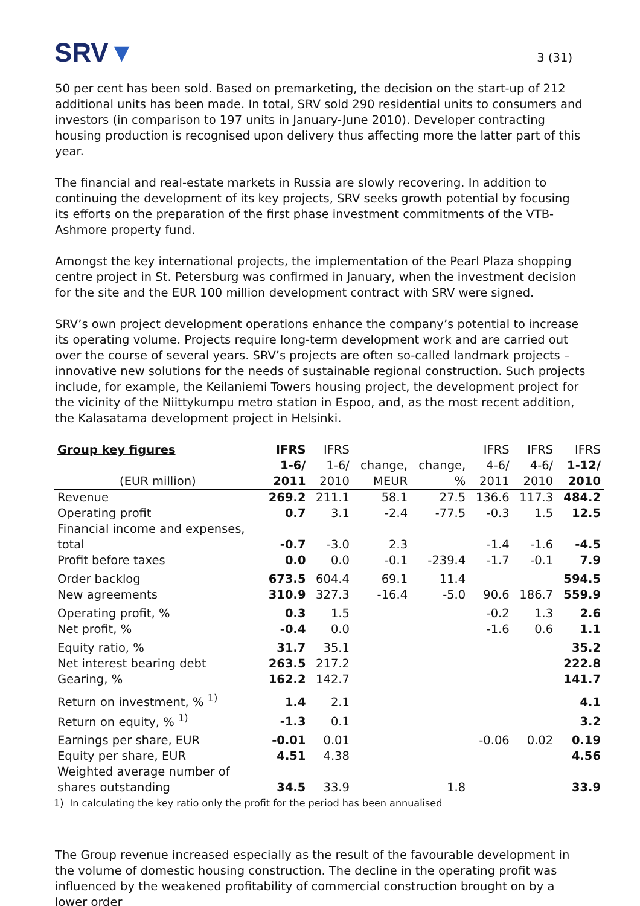SRV▼
3 (31)
50 per cent has been sold. Based on premarketing, the decision on the start-up of 212 additional units has been made. In total, SRV sold 290 residential units to consumers and investors (in comparison to 197 units in January-June 2010). Developer contracting housing production is recognised upon delivery thus affecting more the latter part of this year.
The financial and real-estate markets in Russia are slowly recovering. In addition to continuing the development of its key projects, SRV seeks growth potential by focusing its efforts on the preparation of the first phase investment commitments of the VTB-Ashmore property fund.
Amongst the key international projects, the implementation of the Pearl Plaza shopping centre project in St. Petersburg was confirmed in January, when the investment decision for the site and the EUR 100 million development contract with SRV were signed.
SRV’s own project development operations enhance the company’s potential to increase its operating volume. Projects require long-term development work and are carried out over the course of several years. SRV’s projects are often so-called landmark projects – innovative new solutions for the needs of sustainable regional construction. Such projects include, for example, the Keilaniemi Towers housing project, the development project for the vicinity of the Niittykumpu metro station in Espoo, and, as the most recent addition, the Kalasatama development project in Helsinki.
| Group key figures | IFRS | IFRS | | | IFRS | IFRS | IFRS |
| --- | --- | --- | --- | --- | --- | --- | --- |
| | 1-6/ | 1-6/ | change, | change, | 4-6/ | 4-6/ | 1-12/ |
| (EUR million) | 2011 | 2010 | MEUR | % | 2011 | 2010 | 2010 |
| Revenue | 269.2 | 211.1 | 58.1 | 27.5 | 136.6 | 117.3 | 484.2 |
| Operating profit | 0.7 | 3.1 | -2.4 | -77.5 | -0.3 | 1.5 | 12.5 |
| Financial income and expenses, total | -0.7 | -3.0 | 2.3 | | -1.4 | -1.6 | -4.5 |
| Profit before taxes | 0.0 | 0.0 | -0.1 | -239.4 | -1.7 | -0.1 | 7.9 |
| Order backlog | 673.5 | 604.4 | 69.1 | 11.4 | | | 594.5 |
| New agreements | 310.9 | 327.3 | -16.4 | -5.0 | 90.6 | 186.7 | 559.9 |
| Operating profit, % | 0.3 | 1.5 | | | -0.2 | 1.3 | 2.6 |
| Net profit, % | -0.4 | 0.0 | | | -1.6 | 0.6 | 1.1 |
| Equity ratio, % | 31.7 | 35.1 | | | | | 35.2 |
| Net interest bearing debt | 263.5 | 217.2 | | | | | 222.8 |
| Gearing, % | 162.2 | 142.7 | | | | | 141.7 |
| Return on investment, % <sup>1)</sup> | 1.4 | 2.1 | | | | | 4.1 |
| Return on equity, % <sup>1)</sup> | -1.3 | 0.1 | | | | | 3.2 |
| Earnings per share, EUR | -0.01 | 0.01 | | | -0.06 | 0.02 | 0.19 |
| Equity per share, EUR | 4.51 | 4.38 | | | | | 4.56 |
| Weighted average number of shares outstanding | 34.5 | 33.9 | | 1.8 | | | 33.9 |
| 1) In calculating the key ratio only the profit for the period has been annualised | | | | | | | |
The Group revenue increased especially as the result of the favourable development in the volume of domestic housing construction. The decline in the operating profit was influenced by the weakened profitability of commercial construction brought on by a lower order